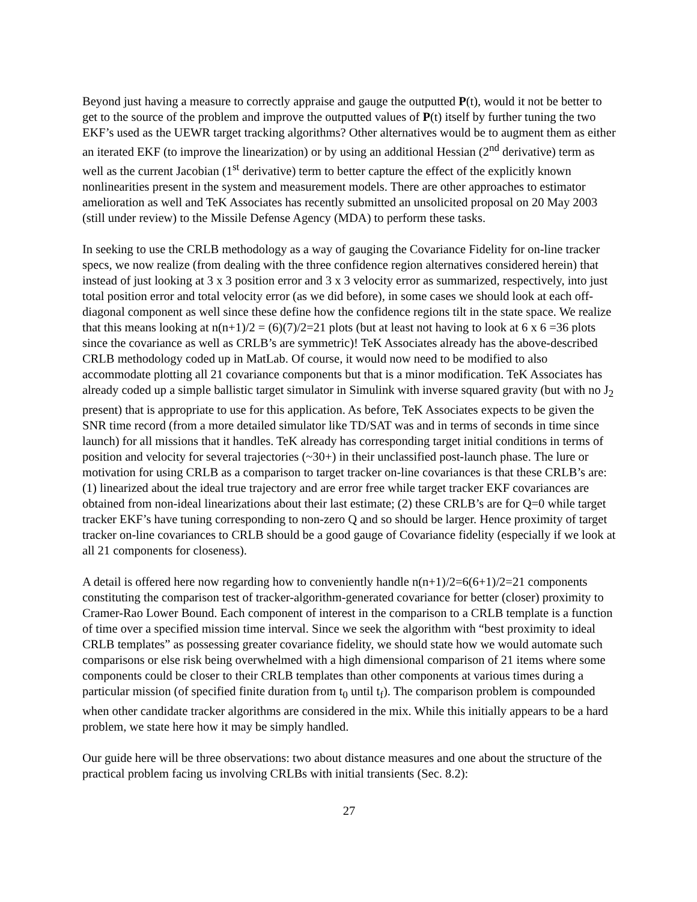Beyond just having a measure to correctly appraise and gauge the outputted P(t), would it not be better to get to the source of the problem and improve the outputted values of P(t) itself by further tuning the two EKF’s used as the UEWR target tracking algorithms? Other alternatives would be to augment them as either an iterated EKF (to improve the linearization) or by using an additional Hessian (2<sup>nd</sup> derivative) term as well as the current Jacobian (1<sup>st</sup> derivative) term to better capture the effect of the explicitly known nonlinearities present in the system and measurement models. There are other approaches to estimator amelioration as well and TeK Associates has recently submitted an unsolicited proposal on 20 May 2003 (still under review) to the Missile Defense Agency (MDA) to perform these tasks.
In seeking to use the CRLB methodology as a way of gauging the Covariance Fidelity for on-line tracker specs, we now realize (from dealing with the three confidence region alternatives considered herein) that instead of just looking at 3 x 3 position error and 3 x 3 velocity error as summarized, respectively, into just total position error and total velocity error (as we did before), in some cases we should look at each off-diagonal component as well since these define how the confidence regions tilt in the state space. We realize that this means looking at n(n+1)/2 = (6)(7)/2=21 plots (but at least not having to look at 6 x 6 =36 plots since the covariance as well as CRLB’s are symmetric)! TeK Associates already has the above-described CRLB methodology coded up in MatLab. Of course, it would now need to be modified to also accommodate plotting all 21 covariance components but that is a minor modification. TeK Associates has already coded up a simple ballistic target simulator in Simulink with inverse squared gravity (but with no J<sub>2</sub> present) that is appropriate to use for this application. As before, TeK Associates expects to be given the SNR time record (from a more detailed simulator like TD/SAT was and in terms of seconds in time since launch) for all missions that it handles. TeK already has corresponding target initial conditions in terms of position and velocity for several trajectories (~30+) in their unclassified post-launch phase. The lure or motivation for using CRLB as a comparison to target tracker on-line covariances is that these CRLB’s are: (1) linearized about the ideal true trajectory and are error free while target tracker EKF covariances are obtained from non-ideal linearizations about their last estimate; (2) these CRLB’s are for Q=0 while target tracker EKF’s have tuning corresponding to non-zero Q and so should be larger. Hence proximity of target tracker on-line covariances to CRLB should be a good gauge of Covariance fidelity (especially if we look at all 21 components for closeness).
A detail is offered here now regarding how to conveniently handle n(n+1)/2=6(6+1)/2=21 components constituting the comparison test of tracker-algorithm-generated covariance for better (closer) proximity to Cramer-Rao Lower Bound. Each component of interest in the comparison to a CRLB template is a function of time over a specified mission time interval. Since we seek the algorithm with “best proximity to ideal CRLB templates” as possessing greater covariance fidelity, we should state how we would automate such comparisons or else risk being overwhelmed with a high dimensional comparison of 21 items where some components could be closer to their CRLB templates than other components at various times during a particular mission (of specified finite duration from t<sub>0</sub> until t<sub>f</sub>). The comparison problem is compounded when other candidate tracker algorithms are considered in the mix. While this initially appears to be a hard problem, we state here how it may be simply handled.
Our guide here will be three observations: two about distance measures and one about the structure of the practical problem facing us involving CRLBs with initial transients (Sec. 8.2):
27